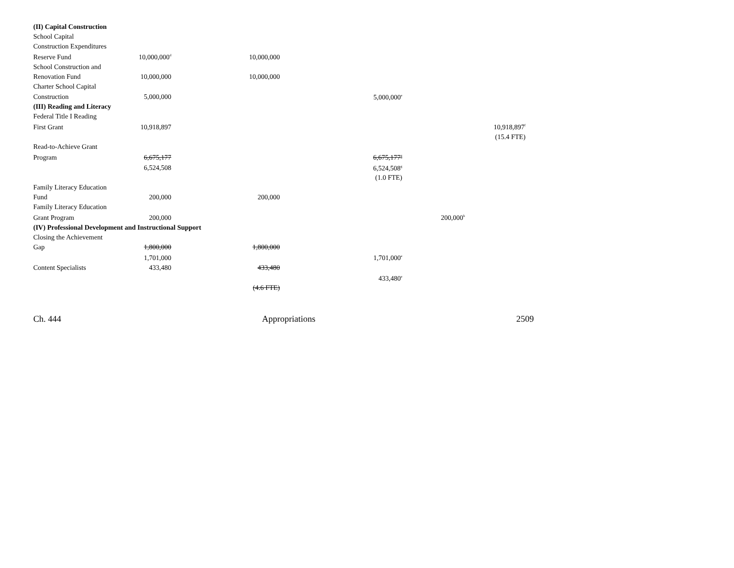| (II) Capital Construction | | | | | |
| School Capital | | | | | |
| Construction Expenditures | | | | | |
| Reserve Fund | 10,000,000<sup>d</sup> | 10,000,000 | | | |
| School Construction and | | | | | |
| Renovation Fund | 10,000,000 | 10,000,000 | | | |
| Charter School Capital | | | | | |
| Construction | 5,000,000 | | 5,000,000<sup>e</sup> | | |
| (III) Reading and Literacy | | | | | |
| Federal Title I Reading | | | | | |
| First Grant | 10,918,897 | | | | 10,918,897<sup>f</sup> |
| | | | | | (15.4 FTE) |
| Read-to-Achieve Grant | | | | | |
| Program | 6,675,177 | | 6,675,177<sup>g</sup> | | |
| | 6,524,508 | | 6,524,508<sup>g</sup> | | |
| | | | (1.0 FTE) | | |
| Family Literacy Education | | | | | |
| Fund | 200,000 | 200,000 | | | |
| Family Literacy Education | | | | | |
| Grant Program | 200,000 | | | 200,000<sup>h</sup> | |
| (IV) Professional Development and Instructional Support | | | | | |
| Closing the Achievement | | | | | |
| Gap | 1,800,000 | 1,800,000 | | | |
| | 1,701,000 | | 1,701,000<sup>e</sup> | | |
| Content Specialists | 433,480 | 433,480 | | | |
| | | | 433,480<sup>e</sup> | | |
| | | (4.6 FTE) | | | |
Ch. 444 Appropriations 2509